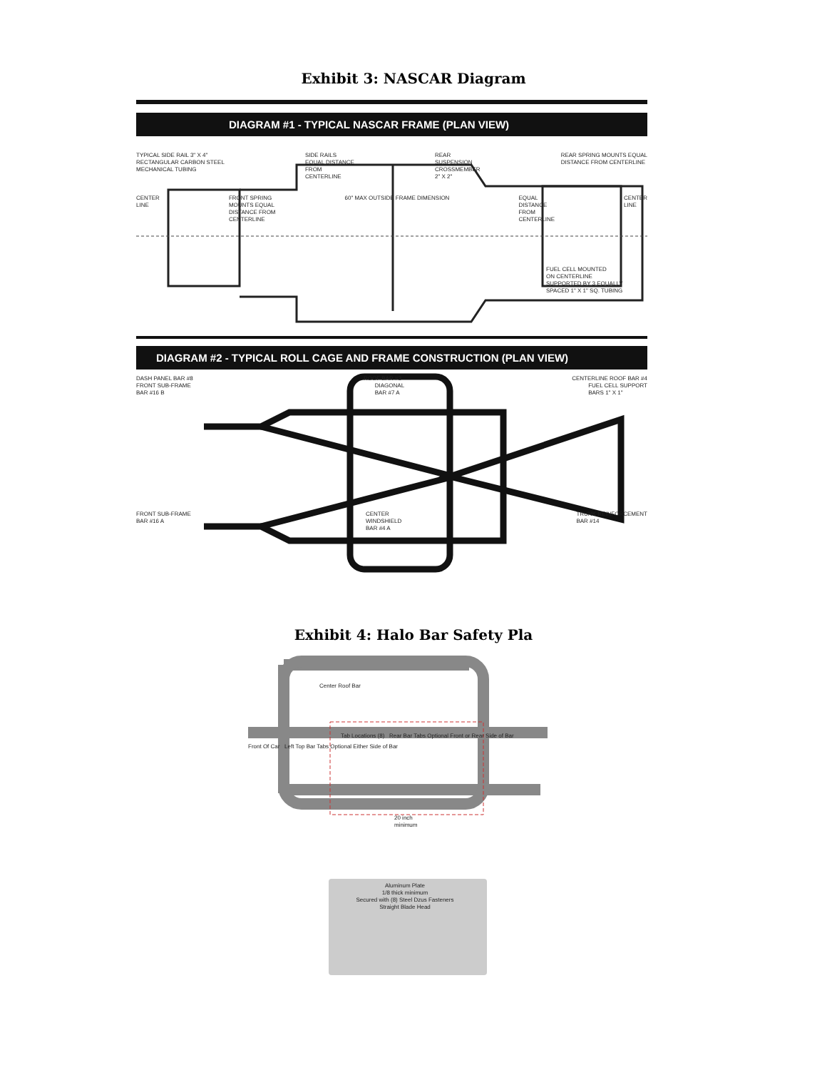Exhibit 3: NASCAR Diagram
DIAGRAM #1 - TYPICAL NASCAR FRAME (PLAN VIEW)
TYPICAL SIDE RAIL 3" X 4"
RECTANGULAR CARBON STEEL
MECHANICAL TUBING
SIDE RAILS
EQUAL DISTANCE
FROM
CENTERLINE
REAR
SUSPENSION
CROSSMEMBER
2" X 2"
REAR SPRING MOUNTS EQUAL
DISTANCE FROM CENTERLINE
CENTER
LINE
FRONT SPRING
MOUNTS EQUAL
DISTANCE FROM
CENTERLINE
60" MAX OUTSIDE FRAME DIMENSION
EQUAL
DISTANCE
FROM
CENTERLINE
CENTER
LINE
FUEL CELL MOUNTED
ON CENTERLINE
SUPPORTED BY 3 EQUALLY
SPACED 1" X 1" SQ. TUBING
DIAGRAM #2 - TYPICAL ROLL CAGE AND FRAME CONSTRUCTION (PLAN VIEW)
DASH PANEL BAR #8 ROOF BAR #3 CENTERLINE ROOF BAR #4
FRONT SUB-FRAME
BAR #16 B
DIAGONAL
BAR #7 A
FUEL CELL SUPPORT
BARS 1" X 1"
FRONT SUB-FRAME
BAR #16 A
CENTER
WINDSHIELD
BAR #4 A
TRUNK REINFORCEMENT
BAR #14
Exhibit 4: Halo Bar Safety Pla
Center Roof Bar
Tab Locations (8) Rear Bar Tabs Optional Front or Rear Side of Bar
Front Of Car Left Top Bar Tabs Optional Either Side of Bar
20 inch
minimum
Aluminum Plate
1/8 thick minimum
Secured with (8) Steel Dzus Fasteners
Straight Blade Head